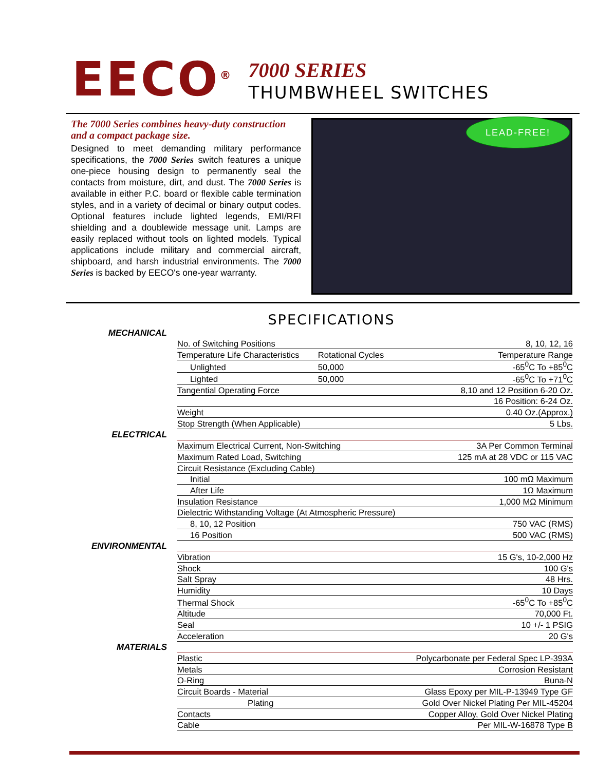EECO<sup>®</sup>
7000 SERIES
THUMBWHEEL SWITCHES
The 7000 Series combines heavy-duty construction and a compact package size.
Designed to meet demanding military performance specifications, the 7000 Series switch features a unique one-piece housing design to permanently seal the contacts from moisture, dirt, and dust. The 7000 Series is available in either P.C. board or flexible cable termination styles, and in a variety of decimal or binary output codes. Optional features include lighted legends, EMI/RFI shielding and a doublewide message unit. Lamps are easily replaced without tools on lighted models. Typical applications include military and commercial aircraft, shipboard, and harsh industrial environments. The 7000 Series is backed by EECO's one-year warranty.
LEAD-FREE!
SPECIFICATIONS
| MECHANICAL | | | |
| | No. of Switching Positions | | 8, 10, 12, 16 |
| | Temperature Life Characteristics | Rotational Cycles | Temperature Range |
| | Unlighted | 50,000 | -65<sup>0</sup>C To +85<sup>0</sup>C |
| | Lighted | 50,000 | -65<sup>0</sup>C To +71<sup>0</sup>C |
| | Tangential Operating Force | | 8,10 and 12 Position 6-20 Oz. |
| | | | 16 Position: 6-24 Oz. |
| | Weight | | 0.40 Oz.(Approx.) |
| | Stop Strength (When Applicable) | | 5 Lbs. |
| ELECTRICAL | | | |
| | Maximum Electrical Current, Non-Switching | | 3A Per Common Terminal |
| | Maximum Rated Load, Switching | | 125 mA at 28 VDC or 115 VAC |
| | Circuit Resistance (Excluding Cable) | | |
| | Initial | | 100 mΩ Maximum |
| | After Life | | 1Ω Maximum |
| | Insulation Resistance | | 1,000 MΩ Minimum |
| | Dielectric Withstanding Voltage (At Atmospheric Pressure) | | |
| | 8, 10, 12 Position | | 750 VAC (RMS) |
| | 16 Position | | 500 VAC (RMS) |
| ENVIRONMENTAL | | | |
| | Vibration | | 15 G's, 10-2,000 Hz |
| | Shock | | 100 G's |
| | Salt Spray | | 48 Hrs. |
| | Humidity | | 10 Days |
| | Thermal Shock | | -65<sup>0</sup>C To +85<sup>0</sup>C |
| | Altitude | | 70,000 Ft. |
| | Seal | | 10 +/- 1 PSIG |
| | Acceleration | | 20 G's |
| MATERIALS | | | |
| | Plastic | | Polycarbonate per Federal Spec LP-393A |
| | Metals | | Corrosion Resistant |
| | O-Ring | | Buna-N |
| | Circuit Boards - Material | | Glass Epoxy per MIL-P-13949 Type GF |
| | Plating | | Gold Over Nickel Plating Per MIL-45204 |
| | Contacts | | Copper Alloy, Gold Over Nickel Plating |
| | Cable | | Per MIL-W-16878 Type B |